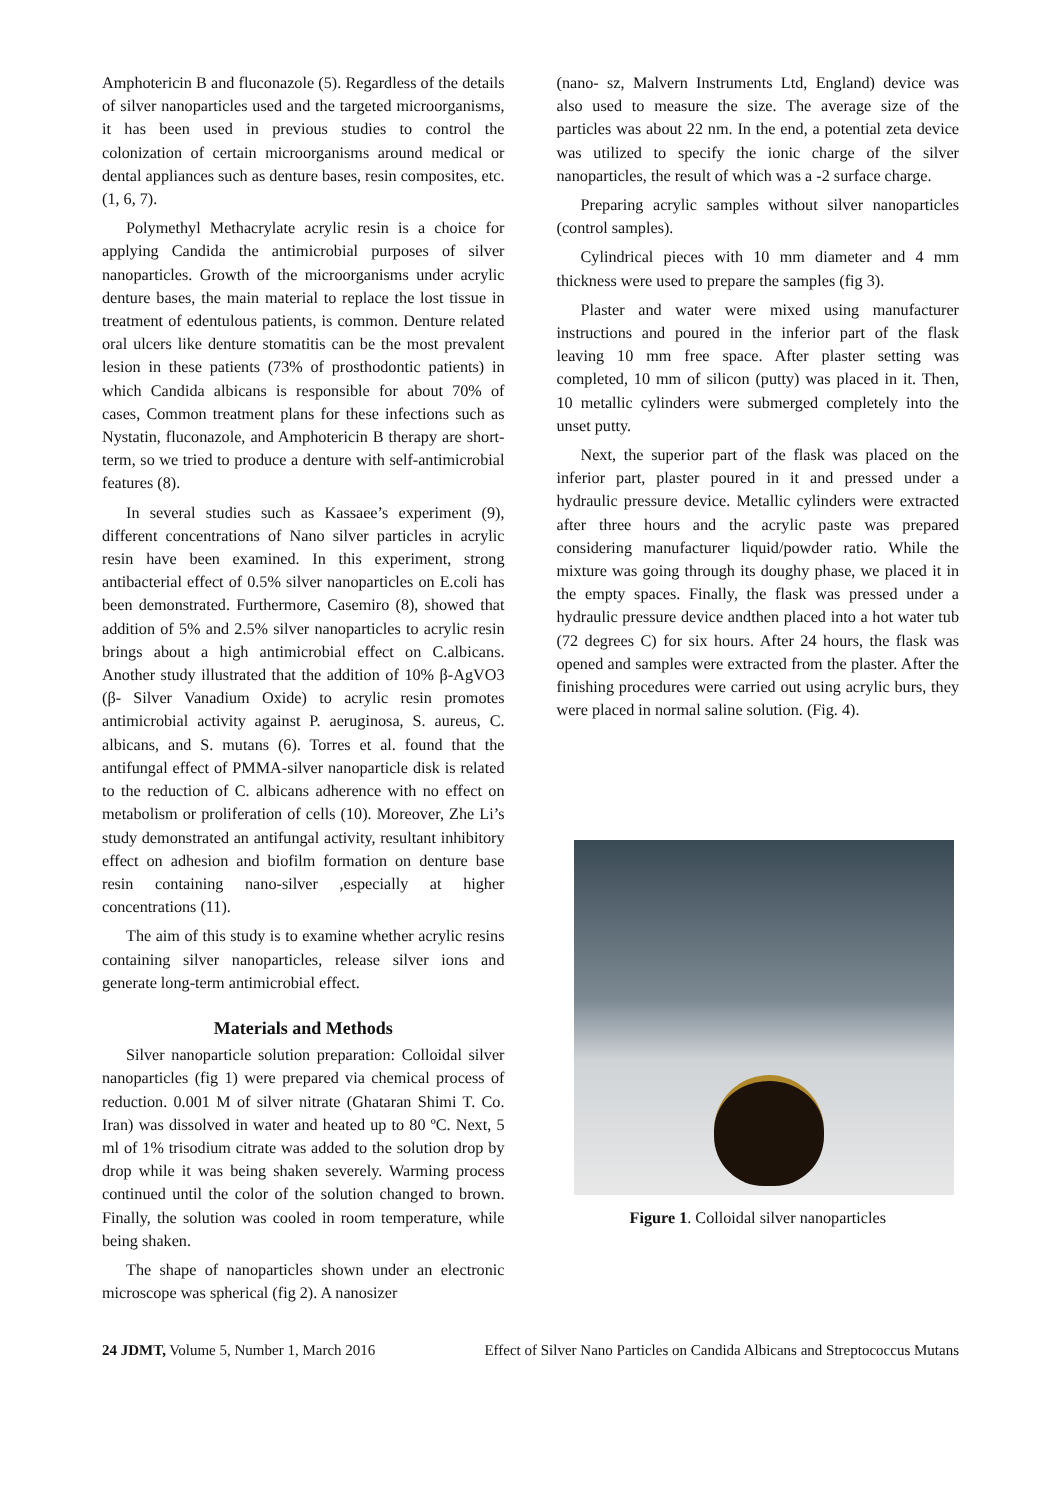Amphotericin B and fluconazole (5). Regardless of the details of silver nanoparticles used and the targeted microorganisms, it has been used in previous studies to control the colonization of certain microorganisms around medical or dental appliances such as denture bases, resin composites, etc. (1, 6, 7).
Polymethyl Methacrylate acrylic resin is a choice for applying Candida the antimicrobial purposes of silver nanoparticles. Growth of the microorganisms under acrylic denture bases, the main material to replace the lost tissue in treatment of edentulous patients, is common. Denture related oral ulcers like denture stomatitis can be the most prevalent lesion in these patients (73% of prosthodontic patients) in which Candida albicans is responsible for about 70% of cases, Common treatment plans for these infections such as Nystatin, fluconazole, and Amphotericin B therapy are short-term, so we tried to produce a denture with self-antimicrobial features (8).
In several studies such as Kassaee’s experiment (9), different concentrations of Nano silver particles in acrylic resin have been examined. In this experiment, strong antibacterial effect of 0.5% silver nanoparticles on E.coli has been demonstrated. Furthermore, Casemiro (8), showed that addition of 5% and 2.5% silver nanoparticles to acrylic resin brings about a high antimicrobial effect on C.albicans. Another study illustrated that the addition of 10% β-AgVO3 (β- Silver Vanadium Oxide) to acrylic resin promotes antimicrobial activity against P. aeruginosa, S. aureus, C. albicans, and S. mutans (6). Torres et al. found that the antifungal effect of PMMA-silver nanoparticle disk is related to the reduction of C. albicans adherence with no effect on metabolism or proliferation of cells (10). Moreover, Zhe Li’s study demonstrated an antifungal activity, resultant inhibitory effect on adhesion and biofilm formation on denture base resin containing nano-silver ,especially at higher concentrations (11).
The aim of this study is to examine whether acrylic resins containing silver nanoparticles, release silver ions and generate long-term antimicrobial effect.
Materials and Methods
Silver nanoparticle solution preparation: Colloidal silver nanoparticles (fig 1) were prepared via chemical process of reduction. 0.001 M of silver nitrate (Ghataran Shimi T. Co. Iran) was dissolved in water and heated up to 80 ºC. Next, 5 ml of 1% trisodium citrate was added to the solution drop by drop while it was being shaken severely. Warming process continued until the color of the solution changed to brown. Finally, the solution was cooled in room temperature, while being shaken.
The shape of nanoparticles shown under an electronic microscope was spherical (fig 2). A nanosizer
(nano- sz, Malvern Instruments Ltd, England) device was also used to measure the size. The average size of the particles was about 22 nm. In the end, a potential zeta device was utilized to specify the ionic charge of the silver nanoparticles, the result of which was a -2 surface charge.
Preparing acrylic samples without silver nanoparticles (control samples).
Cylindrical pieces with 10 mm diameter and 4 mm thickness were used to prepare the samples (fig 3).
Plaster and water were mixed using manufacturer instructions and poured in the inferior part of the flask leaving 10 mm free space. After plaster setting was completed, 10 mm of silicon (putty) was placed in it. Then, 10 metallic cylinders were submerged completely into the unset putty.
Next, the superior part of the flask was placed on the inferior part, plaster poured in it and pressed under a hydraulic pressure device. Metallic cylinders were extracted after three hours and the acrylic paste was prepared considering manufacturer liquid/powder ratio. While the mixture was going through its doughy phase, we placed it in the empty spaces. Finally, the flask was pressed under a hydraulic pressure device andthen placed into a hot water tub (72 degrees C) for six hours. After 24 hours, the flask was opened and samples were extracted from the plaster. After the finishing procedures were carried out using acrylic burs, they were placed in normal saline solution. (Fig. 4).
Figure 1. Colloidal silver nanoparticles
24 JDMT, Volume 5, Number 1, March 2016 Effect of Silver Nano Particles on Candida Albicans and Streptococcus Mutans